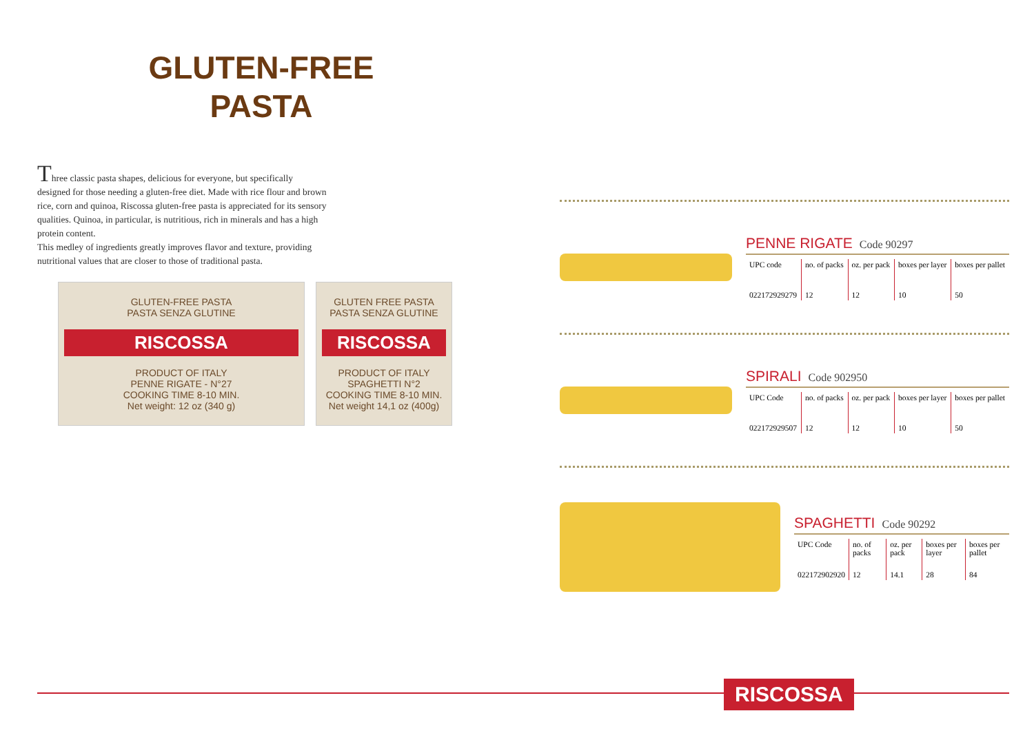GLUTEN-FREE
PASTA
Three classic pasta shapes, delicious for everyone, but specifically designed for those needing a gluten-free diet. Made with rice flour and brown rice, corn and quinoa, Riscossa gluten-free pasta is appreciated for its sensory qualities. Quinoa, in particular, is nutritious, rich in minerals and has a high protein content.
This medley of ingredients greatly improves flavor and texture, providing nutritional values that are closer to those of traditional pasta.
GLUTEN-FREE PASTA
PASTA SENZA GLUTINE
RISCOSSA
PRODUCT OF ITALY
PENNE RIGATE - N°27
COOKING TIME 8-10 MIN.
Net weight: 12 oz (340 g)
GLUTEN FREE PASTA
PASTA SENZA GLUTINE
RISCOSSA
PRODUCT OF ITALY
SPAGHETTI N°2
COOKING TIME 8-10 MIN.
Net weight 14,1 oz (400g)
PENNE RIGATE Code 90297
| UPC code | no. of packs | oz. per pack | boxes per layer | boxes per pallet |
| --- | --- | --- | --- | --- |
| 022172929279 | 12 | 12 | 10 | 50 |
SPIRALI Code 902950
| UPC Code | no. of packs | oz. per pack | boxes per layer | boxes per pallet |
| --- | --- | --- | --- | --- |
| 022172929507 | 12 | 12 | 10 | 50 |
SPAGHETTI Code 90292
| UPC Code | no. of packs | oz. per pack | boxes per layer | boxes per pallet |
| --- | --- | --- | --- | --- |
| 022172902920 | 12 | 14.1 | 28 | 84 |
RISCOSSA